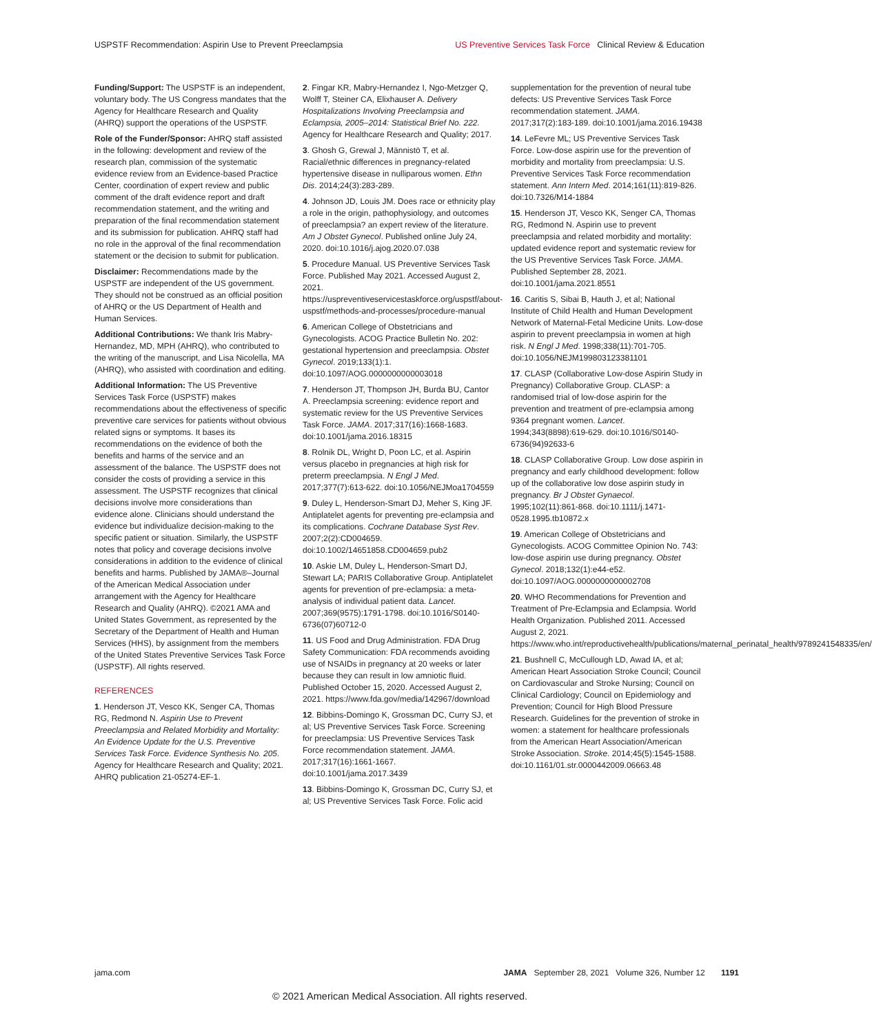USPSTF Recommendation: Aspirin Use to Prevent Preeclampsia US Preventive Services Task Force Clinical Review & Education
Funding/Support: The USPSTF is an independent, voluntary body. The US Congress mandates that the Agency for Healthcare Research and Quality (AHRQ) support the operations of the USPSTF.
Role of the Funder/Sponsor: AHRQ staff assisted in the following: development and review of the research plan, commission of the systematic evidence review from an Evidence-based Practice Center, coordination of expert review and public comment of the draft evidence report and draft recommendation statement, and the writing and preparation of the final recommendation statement and its submission for publication. AHRQ staff had no role in the approval of the final recommendation statement or the decision to submit for publication.
Disclaimer: Recommendations made by the USPSTF are independent of the US government. They should not be construed as an official position of AHRQ or the US Department of Health and Human Services.
Additional Contributions: We thank Iris Mabry-Hernandez, MD, MPH (AHRQ), who contributed to the writing of the manuscript, and Lisa Nicolella, MA (AHRQ), who assisted with coordination and editing.
Additional Information: The US Preventive Services Task Force (USPSTF) makes recommendations about the effectiveness of specific preventive care services for patients without obvious related signs or symptoms. It bases its recommendations on the evidence of both the benefits and harms of the service and an assessment of the balance. The USPSTF does not consider the costs of providing a service in this assessment. The USPSTF recognizes that clinical decisions involve more considerations than evidence alone. Clinicians should understand the evidence but individualize decision-making to the specific patient or situation. Similarly, the USPSTF notes that policy and coverage decisions involve considerations in addition to the evidence of clinical benefits and harms. Published by JAMA®–Journal of the American Medical Association under arrangement with the Agency for Healthcare Research and Quality (AHRQ). ©2021 AMA and United States Government, as represented by the Secretary of the Department of Health and Human Services (HHS), by assignment from the members of the United States Preventive Services Task Force (USPSTF). All rights reserved.
REFERENCES
1. Henderson JT, Vesco KK, Senger CA, Thomas RG, Redmond N. Aspirin Use to Prevent Preeclampsia and Related Morbidity and Mortality: An Evidence Update for the U.S. Preventive Services Task Force. Evidence Synthesis No. 205. Agency for Healthcare Research and Quality; 2021. AHRQ publication 21-05274-EF-1.
2. Fingar KR, Mabry-Hernandez I, Ngo-Metzger Q, Wolff T, Steiner CA, Elixhauser A. Delivery Hospitalizations Involving Preeclampsia and Eclampsia, 2005–2014: Statistical Brief No. 222. Agency for Healthcare Research and Quality; 2017.
3. Ghosh G, Grewal J, Männistö T, et al. Racial/ethnic differences in pregnancy-related hypertensive disease in nulliparous women. Ethn Dis. 2014;24(3):283-289.
4. Johnson JD, Louis JM. Does race or ethnicity play a role in the origin, pathophysiology, and outcomes of preeclampsia? an expert review of the literature. Am J Obstet Gynecol. Published online July 24, 2020. doi:10.1016/j.ajog.2020.07.038
5. Procedure Manual. US Preventive Services Task Force. Published May 2021. Accessed August 2, 2021. https://uspreventiveservicestaskforce.org/uspstf/about-uspstf/methods-and-processes/procedure-manual
6. American College of Obstetricians and Gynecologists. ACOG Practice Bulletin No. 202: gestational hypertension and preeclampsia. Obstet Gynecol. 2019;133(1):1. doi:10.1097/AOG.0000000000003018
7. Henderson JT, Thompson JH, Burda BU, Cantor A. Preeclampsia screening: evidence report and systematic review for the US Preventive Services Task Force. JAMA. 2017;317(16):1668-1683. doi:10.1001/jama.2016.18315
8. Rolnik DL, Wright D, Poon LC, et al. Aspirin versus placebo in pregnancies at high risk for preterm preeclampsia. N Engl J Med. 2017;377(7):613-622. doi:10.1056/NEJMoa1704559
9. Duley L, Henderson-Smart DJ, Meher S, King JF. Antiplatelet agents for preventing pre-eclampsia and its complications. Cochrane Database Syst Rev. 2007;2(2):CD004659. doi:10.1002/14651858.CD004659.pub2
10. Askie LM, Duley L, Henderson-Smart DJ, Stewart LA; PARIS Collaborative Group. Antiplatelet agents for prevention of pre-eclampsia: a meta-analysis of individual patient data. Lancet. 2007;369(9575):1791-1798. doi:10.1016/S0140-6736(07)60712-0
11. US Food and Drug Administration. FDA Drug Safety Communication: FDA recommends avoiding use of NSAIDs in pregnancy at 20 weeks or later because they can result in low amniotic fluid. Published October 15, 2020. Accessed August 2, 2021. https://www.fda.gov/media/142967/download
12. Bibbins-Domingo K, Grossman DC, Curry SJ, et al; US Preventive Services Task Force. Screening for preeclampsia: US Preventive Services Task Force recommendation statement. JAMA. 2017;317(16):1661-1667. doi:10.1001/jama.2017.3439
13. Bibbins-Domingo K, Grossman DC, Curry SJ, et al; US Preventive Services Task Force. Folic acid
supplementation for the prevention of neural tube defects: US Preventive Services Task Force recommendation statement. JAMA. 2017;317(2):183-189. doi:10.1001/jama.2016.19438
14. LeFevre ML; US Preventive Services Task Force. Low-dose aspirin use for the prevention of morbidity and mortality from preeclampsia: U.S. Preventive Services Task Force recommendation statement. Ann Intern Med. 2014;161(11):819-826. doi:10.7326/M14-1884
15. Henderson JT, Vesco KK, Senger CA, Thomas RG, Redmond N. Aspirin use to prevent preeclampsia and related morbidity and mortality: updated evidence report and systematic review for the US Preventive Services Task Force. JAMA. Published September 28, 2021. doi:10.1001/jama.2021.8551
16. Caritis S, Sibai B, Hauth J, et al; National Institute of Child Health and Human Development Network of Maternal-Fetal Medicine Units. Low-dose aspirin to prevent preeclampsia in women at high risk. N Engl J Med. 1998;338(11):701-705. doi:10.1056/NEJM199803123381101
17. CLASP (Collaborative Low-dose Aspirin Study in Pregnancy) Collaborative Group. CLASP: a randomised trial of low-dose aspirin for the prevention and treatment of pre-eclampsia among 9364 pregnant women. Lancet. 1994;343(8898):619-629. doi:10.1016/S0140-6736(94)92633-6
18. CLASP Collaborative Group. Low dose aspirin in pregnancy and early childhood development: follow up of the collaborative low dose aspirin study in pregnancy. Br J Obstet Gynaecol. 1995;102(11):861-868. doi:10.1111/j.1471-0528.1995.tb10872.x
19. American College of Obstetricians and Gynecologists. ACOG Committee Opinion No. 743: low-dose aspirin use during pregnancy. Obstet Gynecol. 2018;132(1):e44-e52. doi:10.1097/AOG.0000000000002708
20. WHO Recommendations for Prevention and Treatment of Pre-Eclampsia and Eclampsia. World Health Organization. Published 2011. Accessed August 2, 2021. https://www.who.int/reproductivehealth/publications/maternal_perinatal_health/9789241548335/en/
21. Bushnell C, McCullough LD, Awad IA, et al; American Heart Association Stroke Council; Council on Cardiovascular and Stroke Nursing; Council on Clinical Cardiology; Council on Epidemiology and Prevention; Council for High Blood Pressure Research. Guidelines for the prevention of stroke in women: a statement for healthcare professionals from the American Heart Association/American Stroke Association. Stroke. 2014;45(5):1545-1588. doi:10.1161/01.str.0000442009.06663.48
jama.com JAMA September 28, 2021 Volume 326, Number 12 1191
© 2021 American Medical Association. All rights reserved.